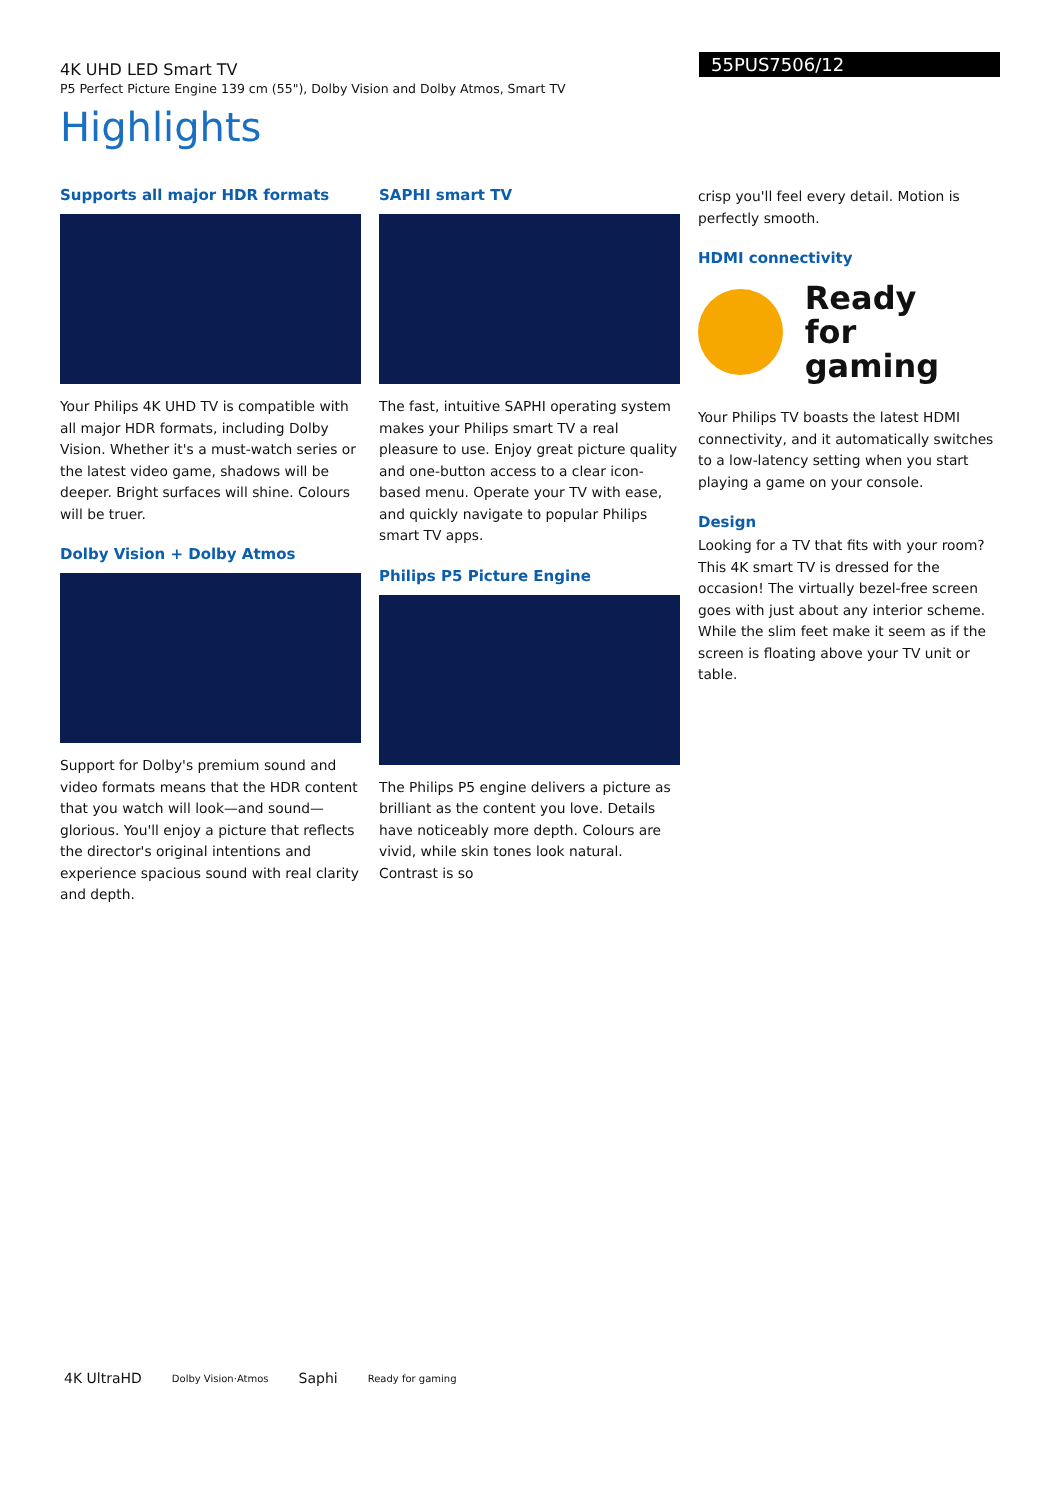4K UHD LED Smart TV
P5 Perfect Picture Engine 139 cm (55"), Dolby Vision and Dolby Atmos, Smart TV
55PUS7506/12
Highlights
Supports all major HDR formats
Your Philips 4K UHD TV is compatible with all major HDR formats, including Dolby Vision. Whether it's a must-watch series or the latest video game, shadows will be deeper. Bright surfaces will shine. Colours will be truer.
Dolby Vision + Dolby Atmos
Support for Dolby's premium sound and video formats means that the HDR content that you watch will look—and sound—glorious. You'll enjoy a picture that reflects the director's original intentions and experience spacious sound with real clarity and depth.
SAPHI smart TV
The fast, intuitive SAPHI operating system makes your Philips smart TV a real pleasure to use. Enjoy great picture quality and one-button access to a clear icon-based menu. Operate your TV with ease, and quickly navigate to popular Philips smart TV apps.
Philips P5 Picture Engine
The Philips P5 engine delivers a picture as brilliant as the content you love. Details have noticeably more depth. Colours are vivid, while skin tones look natural. Contrast is so
crisp you'll feel every detail. Motion is perfectly smooth.
HDMI connectivity
Ready
for gaming
Your Philips TV boasts the latest HDMI connectivity, and it automatically switches to a low-latency setting when you start playing a game on your console.
Design
Looking for a TV that fits with your room? This 4K smart TV is dressed for the occasion! The virtually bezel-free screen goes with just about any interior scheme. While the slim feet make it seem as if the screen is floating above your TV unit or table.
4K UltraHD Dolby Vision·Atmos Saphi Ready for gaming